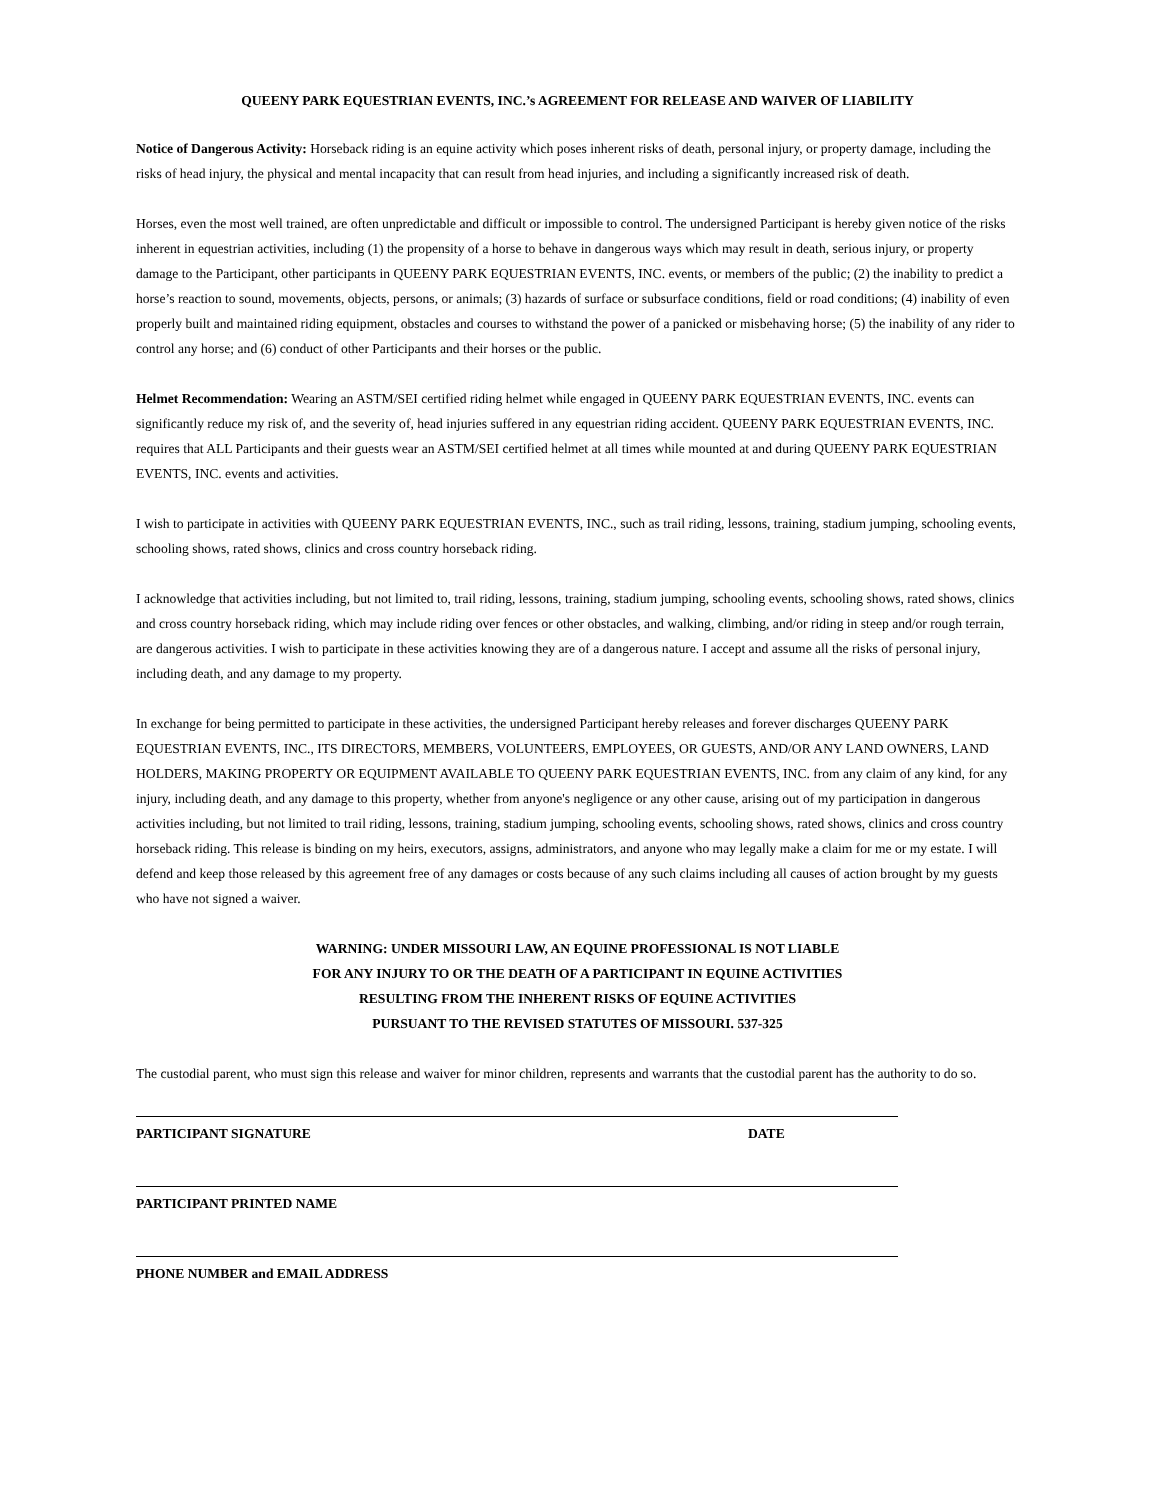QUEENY PARK EQUESTRIAN EVENTS, INC.’s AGREEMENT FOR RELEASE AND WAIVER OF LIABILITY
Notice of Dangerous Activity: Horseback riding is an equine activity which poses inherent risks of death, personal injury, or property damage, including the risks of head injury, the physical and mental incapacity that can result from head injuries, and including a significantly increased risk of death.
Horses, even the most well trained, are often unpredictable and difficult or impossible to control. The undersigned Participant is hereby given notice of the risks inherent in equestrian activities, including (1) the propensity of a horse to behave in dangerous ways which may result in death, serious injury, or property damage to the Participant, other participants in QUEENY PARK EQUESTRIAN EVENTS, INC. events, or members of the public; (2) the inability to predict a horse’s reaction to sound, movements, objects, persons, or animals; (3) hazards of surface or subsurface conditions, field or road conditions; (4) inability of even properly built and maintained riding equipment, obstacles and courses to withstand the power of a panicked or misbehaving horse; (5) the inability of any rider to control any horse; and (6) conduct of other Participants and their horses or the public.
Helmet Recommendation: Wearing an ASTM/SEI certified riding helmet while engaged in QUEENY PARK EQUESTRIAN EVENTS, INC. events can significantly reduce my risk of, and the severity of, head injuries suffered in any equestrian riding accident. QUEENY PARK EQUESTRIAN EVENTS, INC. requires that ALL Participants and their guests wear an ASTM/SEI certified helmet at all times while mounted at and during QUEENY PARK EQUESTRIAN EVENTS, INC. events and activities.
I wish to participate in activities with QUEENY PARK EQUESTRIAN EVENTS, INC., such as trail riding, lessons, training, stadium jumping, schooling events, schooling shows, rated shows, clinics and cross country horseback riding.
I acknowledge that activities including, but not limited to, trail riding, lessons, training, stadium jumping, schooling events, schooling shows, rated shows, clinics and cross country horseback riding, which may include riding over fences or other obstacles, and walking, climbing, and/or riding in steep and/or rough terrain, are dangerous activities. I wish to participate in these activities knowing they are of a dangerous nature. I accept and assume all the risks of personal injury, including death, and any damage to my property.
In exchange for being permitted to participate in these activities, the undersigned Participant hereby releases and forever discharges QUEENY PARK EQUESTRIAN EVENTS, INC., ITS DIRECTORS, MEMBERS, VOLUNTEERS, EMPLOYEES, OR GUESTS, AND/OR ANY LAND OWNERS, LAND HOLDERS, MAKING PROPERTY OR EQUIPMENT AVAILABLE TO QUEENY PARK EQUESTRIAN EVENTS, INC. from any claim of any kind, for any injury, including death, and any damage to this property, whether from anyone's negligence or any other cause, arising out of my participation in dangerous activities including, but not limited to trail riding, lessons, training, stadium jumping, schooling events, schooling shows, rated shows, clinics and cross country horseback riding. This release is binding on my heirs, executors, assigns, administrators, and anyone who may legally make a claim for me or my estate. I will defend and keep those released by this agreement free of any damages or costs because of any such claims including all causes of action brought by my guests who have not signed a waiver.
WARNING: UNDER MISSOURI LAW, AN EQUINE PROFESSIONAL IS NOT LIABLE
FOR ANY INJURY TO OR THE DEATH OF A PARTICIPANT IN EQUINE ACTIVITIES
RESULTING FROM THE INHERENT RISKS OF EQUINE ACTIVITIES
PURSUANT TO THE REVISED STATUTES OF MISSOURI. 537-325
The custodial parent, who must sign this release and waiver for minor children, represents and warrants that the custodial parent has the authority to do so.
PARTICIPANT SIGNATURE DATE
PARTICIPANT PRINTED NAME
PHONE NUMBER and EMAIL ADDRESS